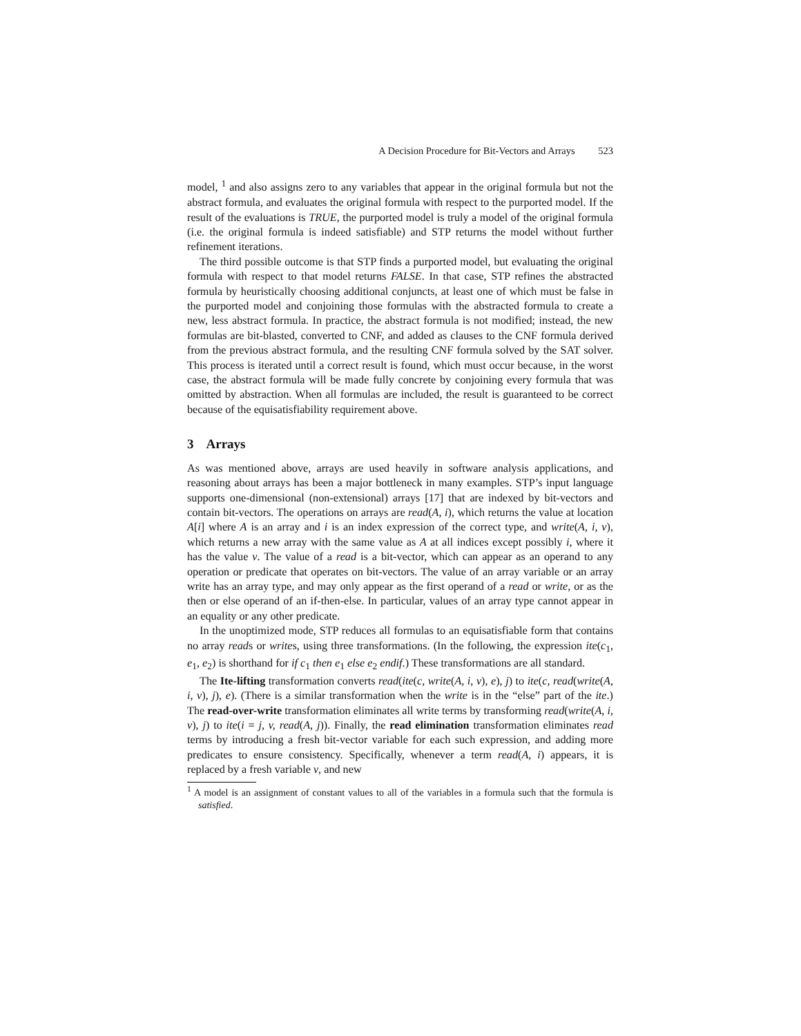A Decision Procedure for Bit-Vectors and Arrays 523
model, <sup>1</sup> and also assigns zero to any variables that appear in the original formula but not the abstract formula, and evaluates the original formula with respect to the purported model. If the result of the evaluations is TRUE, the purported model is truly a model of the original formula (i.e. the original formula is indeed satisfiable) and STP returns the model without further refinement iterations.
The third possible outcome is that STP finds a purported model, but evaluating the original formula with respect to that model returns FALSE. In that case, STP refines the abstracted formula by heuristically choosing additional conjuncts, at least one of which must be false in the purported model and conjoining those formulas with the abstracted formula to create a new, less abstract formula. In practice, the abstract formula is not modified; instead, the new formulas are bit-blasted, converted to CNF, and added as clauses to the CNF formula derived from the previous abstract formula, and the resulting CNF formula solved by the SAT solver. This process is iterated until a correct result is found, which must occur because, in the worst case, the abstract formula will be made fully concrete by conjoining every formula that was omitted by abstraction. When all formulas are included, the result is guaranteed to be correct because of the equisatisfiability requirement above.
3 Arrays
As was mentioned above, arrays are used heavily in software analysis applications, and reasoning about arrays has been a major bottleneck in many examples. STP’s input language supports one-dimensional (non-extensional) arrays [17] that are indexed by bit-vectors and contain bit-vectors. The operations on arrays are read(A, i), which returns the value at location A[i] where A is an array and i is an index expression of the correct type, and write(A, i, v), which returns a new array with the same value as A at all indices except possibly i, where it has the value v. The value of a read is a bit-vector, which can appear as an operand to any operation or predicate that operates on bit-vectors. The value of an array variable or an array write has an array type, and may only appear as the first operand of a read or write, or as the then or else operand of an if-then-else. In particular, values of an array type cannot appear in an equality or any other predicate.
In the unoptimized mode, STP reduces all formulas to an equisatisfiable form that contains no array reads or writes, using three transformations. (In the following, the expression ite(c<sub>1</sub>, e<sub>1</sub>, e<sub>2</sub>) is shorthand for if c<sub>1</sub> then e<sub>1</sub> else e<sub>2</sub> endif.) These transformations are all standard.
The Ite-lifting transformation converts read(ite(c, write(A, i, v), e), j) to ite(c, read(write(A, i, v), j), e). (There is a similar transformation when the write is in the “else” part of the ite.) The read-over-write transformation eliminates all write terms by transforming read(write(A, i, v), j) to ite(i = j, v, read(A, j)). Finally, the read elimination transformation eliminates read terms by introducing a fresh bit-vector variable for each such expression, and adding more predicates to ensure consistency. Specifically, whenever a term read(A, i) appears, it is replaced by a fresh variable v, and new
<sup>1</sup> A model is an assignment of constant values to all of the variables in a formula such that the formula is satisfied.